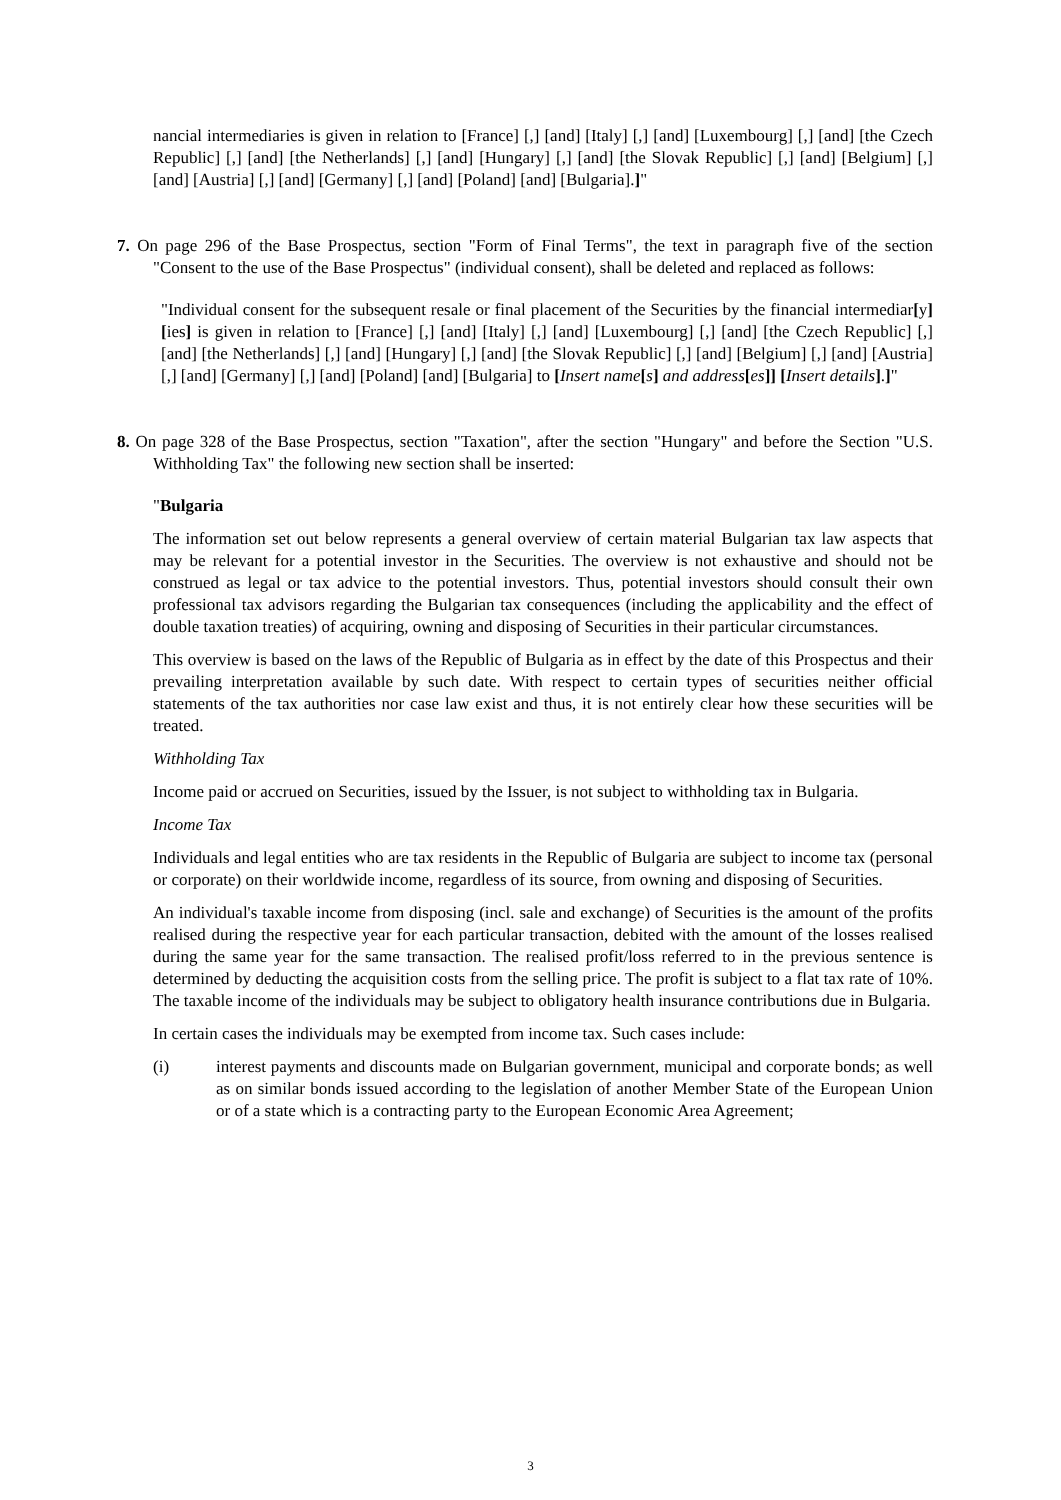nancial intermediaries is given in relation to [France] [,] [and] [Italy] [,] [and] [Luxembourg] [,] [and] [the Czech Republic] [,] [and] [the Netherlands] [,] [and] [Hungary] [,] [and] [the Slovak Republic] [,] [and] [Belgium] [,] [and] [Austria] [,] [and] [Germany] [,] [and] [Poland] [and] [Bulgaria].]"
7. On page 296 of the Base Prospectus, section "Form of Final Terms", the text in paragraph five of the section "Consent to the use of the Base Prospectus" (individual consent), shall be deleted and replaced as follows:
"Individual consent for the subsequent resale or final placement of the Securities by the financial intermediar[y][ies] is given in relation to [France] [,] [and] [Italy] [,] [and] [Luxembourg] [,] [and] [the Czech Republic] [,] [and] [the Netherlands] [,] [and] [Hungary] [,] [and] [the Slovak Republic] [,] [and] [Belgium] [,] [and] [Austria] [,] [and] [Germany] [,] [and] [Poland] [and] [Bulgaria] to [Insert name[s] and address[es]] [Insert details].]"
8. On page 328 of the Base Prospectus, section "Taxation", after the section "Hungary" and before the Section "U.S. Withholding Tax" the following new section shall be inserted:
"Bulgaria
The information set out below represents a general overview of certain material Bulgarian tax law aspects that may be relevant for a potential investor in the Securities. The overview is not exhaustive and should not be construed as legal or tax advice to the potential investors. Thus, potential investors should consult their own professional tax advisors regarding the Bulgarian tax consequences (including the applicability and the effect of double taxation treaties) of acquiring, owning and disposing of Securities in their particular circumstances.
This overview is based on the laws of the Republic of Bulgaria as in effect by the date of this Prospectus and their prevailing interpretation available by such date. With respect to certain types of securities neither official statements of the tax authorities nor case law exist and thus, it is not entirely clear how these securities will be treated.
Withholding Tax
Income paid or accrued on Securities, issued by the Issuer, is not subject to withholding tax in Bulgaria.
Income Tax
Individuals and legal entities who are tax residents in the Republic of Bulgaria are subject to income tax (personal or corporate) on their worldwide income, regardless of its source, from owning and disposing of Securities.
An individual's taxable income from disposing (incl. sale and exchange) of Securities is the amount of the profits realised during the respective year for each particular transaction, debited with the amount of the losses realised during the same year for the same transaction. The realised profit/loss referred to in the previous sentence is determined by deducting the acquisition costs from the selling price. The profit is subject to a flat tax rate of 10%. The taxable income of the individuals may be subject to obligatory health insurance contributions due in Bulgaria.
In certain cases the individuals may be exempted from income tax. Such cases include:
(i) interest payments and discounts made on Bulgarian government, municipal and corporate bonds; as well as on similar bonds issued according to the legislation of another Member State of the European Union or of a state which is a contracting party to the European Economic Area Agreement;
3